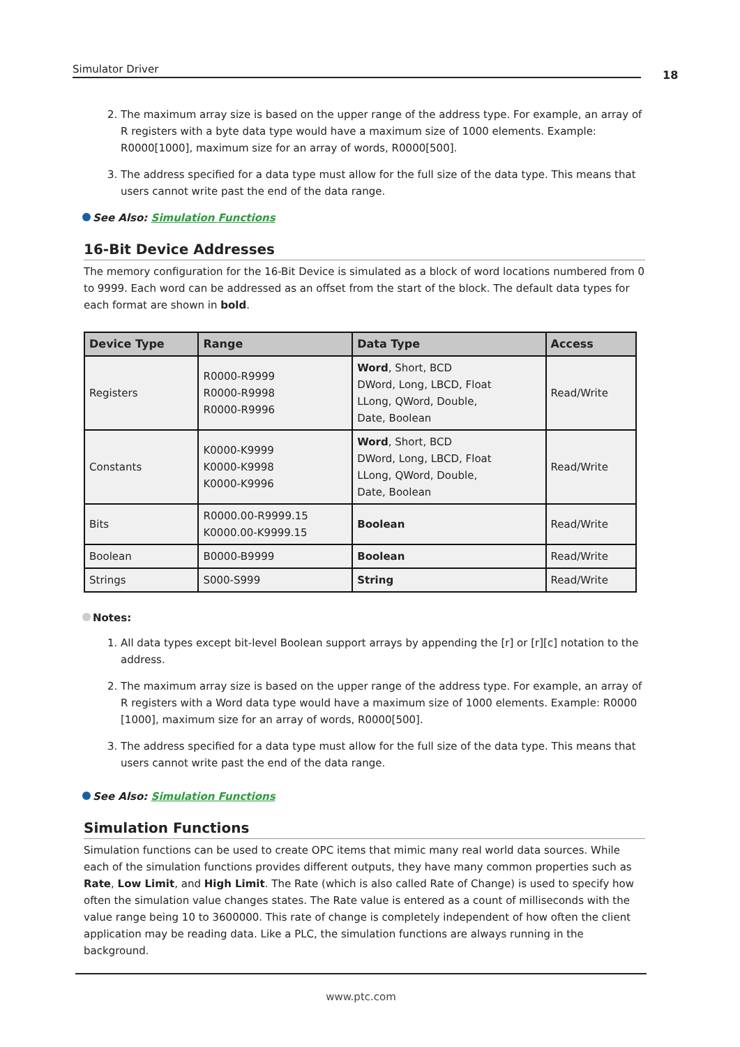Simulator Driver 18
2. The maximum array size is based on the upper range of the address type. For example, an array of R registers with a byte data type would have a maximum size of 1000 elements. Example: R0000[1000], maximum size for an array of words, R0000[500].
3. The address specified for a data type must allow for the full size of the data type. This means that users cannot write past the end of the data range.
See Also: Simulation Functions
16-Bit Device Addresses
The memory configuration for the 16-Bit Device is simulated as a block of word locations numbered from 0 to 9999. Each word can be addressed as an offset from the start of the block. The default data types for each format are shown in bold.
| Device Type | Range | Data Type | Access |
| --- | --- | --- | --- |
| Registers | R0000-R9999 R0000-R9998 R0000-R9996 | Word , Short, BCD DWord, Long, LBCD, Float LLong, QWord, Double, Date, Boolean | Read/Write |
| Constants | K0000-K9999 K0000-K9998 K0000-K9996 | Word , Short, BCD DWord, Long, LBCD, Float LLong, QWord, Double, Date, Boolean | Read/Write |
| Bits | R0000.00-R9999.15 K0000.00-K9999.15 | Boolean | Read/Write |
| Boolean | B0000-B9999 | Boolean | Read/Write |
| Strings | S000-S999 | String | Read/Write |
Notes:
1. All data types except bit-level Boolean support arrays by appending the [r] or [r][c] notation to the address.
2. The maximum array size is based on the upper range of the address type. For example, an array of R registers with a Word data type would have a maximum size of 1000 elements. Example: R0000 [1000], maximum size for an array of words, R0000[500].
3. The address specified for a data type must allow for the full size of the data type. This means that users cannot write past the end of the data range.
See Also: Simulation Functions
Simulation Functions
Simulation functions can be used to create OPC items that mimic many real world data sources. While each of the simulation functions provides different outputs, they have many common properties such as Rate, Low Limit, and High Limit. The Rate (which is also called Rate of Change) is used to specify how often the simulation value changes states. The Rate value is entered as a count of milliseconds with the value range being 10 to 3600000. This rate of change is completely independent of how often the client application may be reading data. Like a PLC, the simulation functions are always running in the background.
www.ptc.com